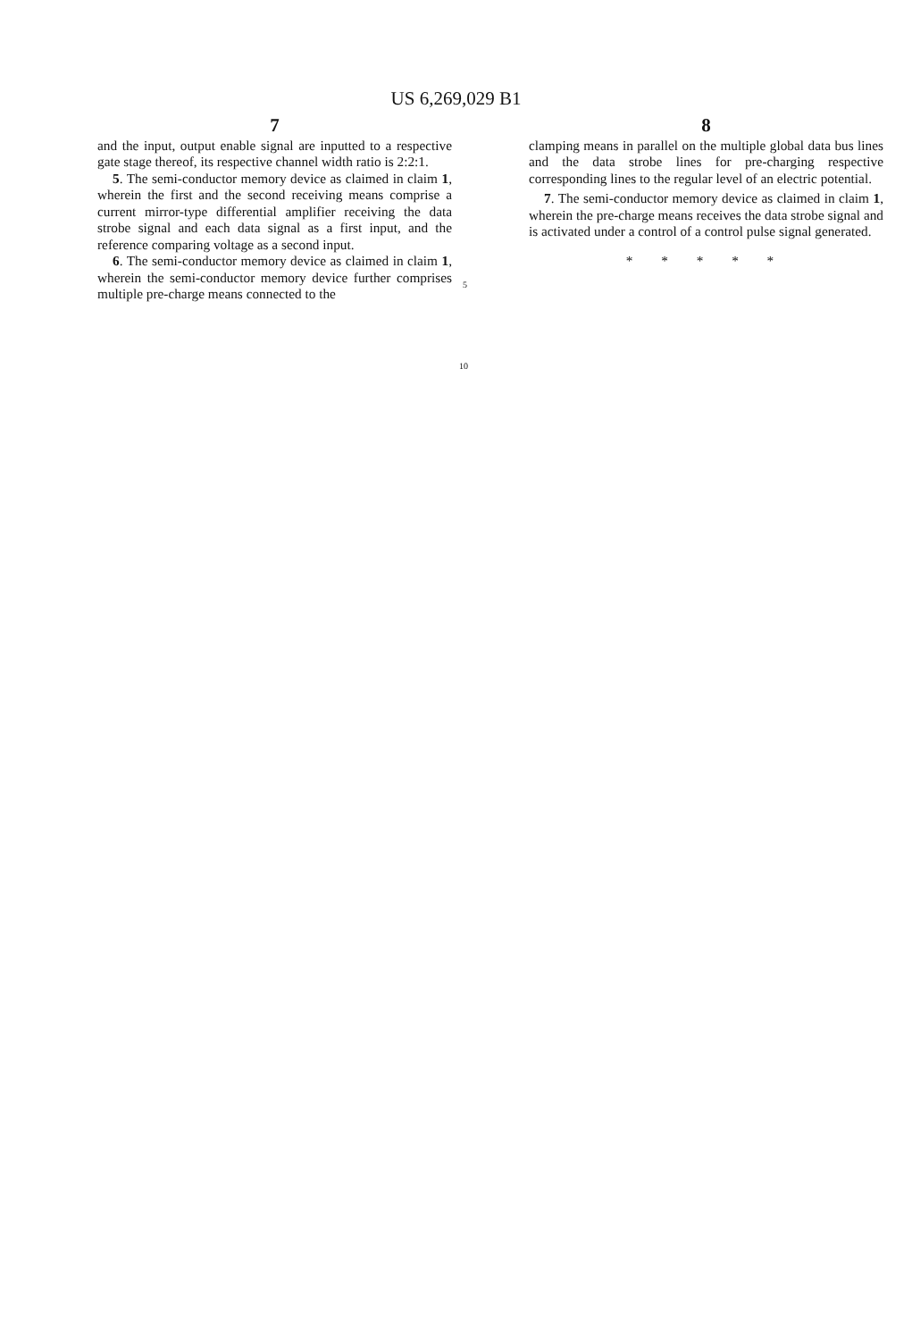US 6,269,029 B1
7
and the input, output enable signal are inputted to a respective gate stage thereof, its respective channel width ratio is 2:2:1.
5. The semi-conductor memory device as claimed in claim 1, wherein the first and the second receiving means comprise a current mirror-type differential amplifier receiving the data strobe signal and each data signal as a first input, and the reference comparing voltage as a second input.
6. The semi-conductor memory device as claimed in claim 1, wherein the semi-conductor memory device further comprises multiple pre-charge means connected to the
5
10
8
clamping means in parallel on the multiple global data bus lines and the data strobe lines for pre-charging respective corresponding lines to the regular level of an electric potential.
7. The semi-conductor memory device as claimed in claim 1, wherein the pre-charge means receives the data strobe signal and is activated under a control of a control pulse signal generated.
* * * * *